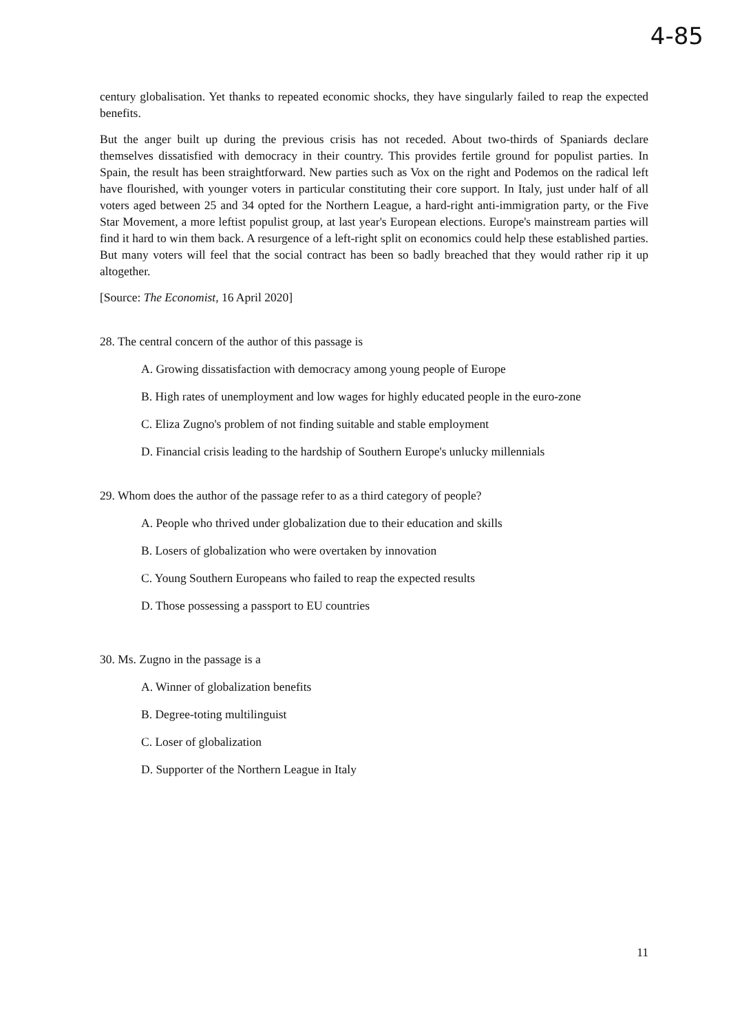4-85
century globalisation. Yet thanks to repeated economic shocks, they have singularly failed to reap the expected benefits.
But the anger built up during the previous crisis has not receded. About two-thirds of Spaniards declare themselves dissatisfied with democracy in their country. This provides fertile ground for populist parties. In Spain, the result has been straightforward. New parties such as Vox on the right and Podemos on the radical left have flourished, with younger voters in particular constituting their core support. In Italy, just under half of all voters aged between 25 and 34 opted for the Northern League, a hard-right anti-immigration party, or the Five Star Movement, a more leftist populist group, at last year's European elections. Europe's mainstream parties will find it hard to win them back. A resurgence of a left-right split on economics could help these established parties. But many voters will feel that the social contract has been so badly breached that they would rather rip it up altogether.
[Source: The Economist, 16 April 2020]
28. The central concern of the author of this passage is
A. Growing dissatisfaction with democracy among young people of Europe
B. High rates of unemployment and low wages for highly educated people in the euro-zone
C. Eliza Zugno's problem of not finding suitable and stable employment
D. Financial crisis leading to the hardship of Southern Europe's unlucky millennials
29. Whom does the author of the passage refer to as a third category of people?
A. People who thrived under globalization due to their education and skills
B. Losers of globalization who were overtaken by innovation
C. Young Southern Europeans who failed to reap the expected results
D. Those possessing a passport to EU countries
30. Ms. Zugno in the passage is a
A. Winner of globalization benefits
B. Degree-toting multilinguist
C. Loser of globalization
D. Supporter of the Northern League in Italy
11